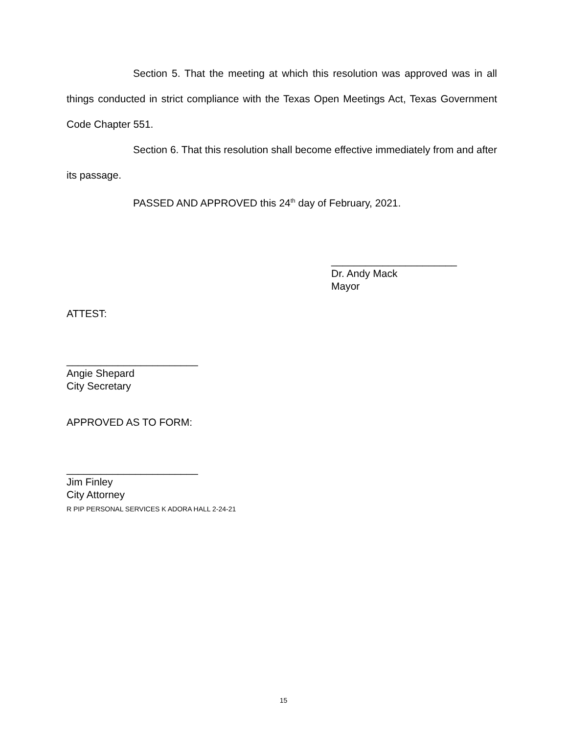Section 5. That the meeting at which this resolution was approved was in all things conducted in strict compliance with the Texas Open Meetings Act, Texas Government Code Chapter 551.
Section 6. That this resolution shall become effective immediately from and after its passage.
PASSED AND APPROVED this 24<sup>th</sup> day of February, 2021.
______________________
Dr. Andy Mack
Mayor
ATTEST:
_______________________
Angie Shepard
City Secretary
APPROVED AS TO FORM:
_______________________
Jim Finley
City Attorney
R PIP PERSONAL SERVICES K ADORA HALL 2-24-21
15